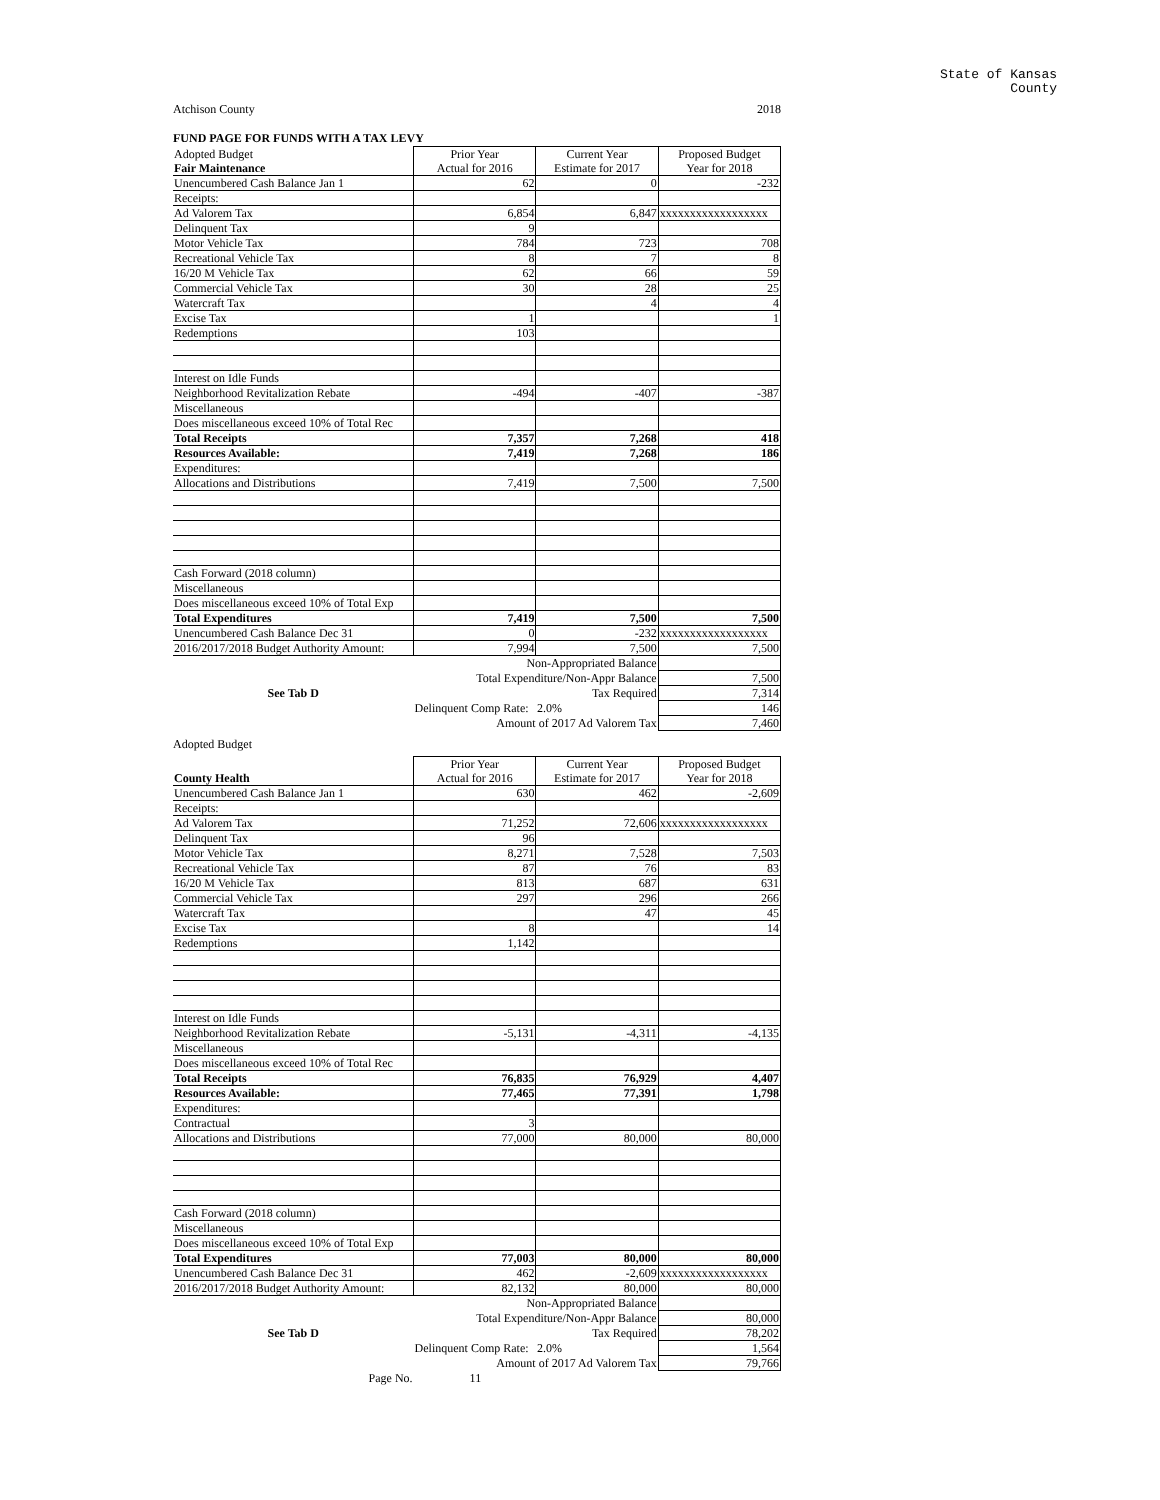State of Kansas
County
Atchison County 2018
FUND PAGE FOR FUNDS WITH A TAX LEVY
| Adopted Budget | Prior Year | Current Year | Proposed Budget |
| Fair Maintenance | Actual for 2016 | Estimate for 2017 | Year for 2018 |
| Unencumbered Cash Balance Jan 1 | 62 | 0 | -232 |
| Receipts: | | | |
| Ad Valorem Tax | 6,854 | 6,847 | xxxxxxxxxxxxxxxxxx |
| Delinquent Tax | 9 | | |
| Motor Vehicle Tax | 784 | 723 | 708 |
| Recreational Vehicle Tax | 8 | 7 | 8 |
| 16/20 M Vehicle Tax | 62 | 66 | 59 |
| Commercial Vehicle Tax | 30 | 28 | 25 |
| Watercraft Tax | | 4 | 4 |
| Excise Tax | 1 | | 1 |
| Redemptions | 103 | | |
| Interest on Idle Funds | | | |
| Neighborhood Revitalization Rebate | -494 | -407 | -387 |
| Miscellaneous | | | |
| Does miscellaneous exceed 10% of Total Rec | | | |
| Total Receipts | 7,357 | 7,268 | 418 |
| Resources Available: | 7,419 | 7,268 | 186 |
| Expenditures: | | | |
| Allocations and Distributions | 7,419 | 7,500 | 7,500 |
| Cash Forward (2018 column) | | | |
| Miscellaneous | | | |
| Does miscellaneous exceed 10% of Total Exp | | | |
| Total Expenditures | 7,419 | 7,500 | 7,500 |
| Unencumbered Cash Balance Dec 31 | 0 | -232 | xxxxxxxxxxxxxxxxxx |
| 2016/2017/2018 Budget Authority Amount: | 7,994 | 7,500 | 7,500 |
| | Non-Appropriated Balance | | |
| | Total Expenditure/Non-Appr Balance | | 7,500 |
| See Tab D | Tax Required | | 7,314 |
| | Delinquent Comp Rate: | 2.0% | 146 |
| | Amount of 2017 Ad Valorem Tax | | 7,460 |
Adopted Budget
| | Prior Year | Current Year | Proposed Budget |
| County Health | Actual for 2016 | Estimate for 2017 | Year for 2018 |
| Unencumbered Cash Balance Jan 1 | 630 | 462 | -2,609 |
| Receipts: | | | |
| Ad Valorem Tax | 71,252 | 72,606 | xxxxxxxxxxxxxxxxxx |
| Delinquent Tax | 96 | | |
| Motor Vehicle Tax | 8,271 | 7,528 | 7,503 |
| Recreational Vehicle Tax | 87 | 76 | 83 |
| 16/20 M Vehicle Tax | 813 | 687 | 631 |
| Commercial Vehicle Tax | 297 | 296 | 266 |
| Watercraft Tax | | 47 | 45 |
| Excise Tax | 8 | | 14 |
| Redemptions | 1,142 | | |
| Interest on Idle Funds | | | |
| Neighborhood Revitalization Rebate | -5,131 | -4,311 | -4,135 |
| Miscellaneous | | | |
| Does miscellaneous exceed 10% of Total Rec | | | |
| Total Receipts | 76,835 | 76,929 | 4,407 |
| Resources Available: | 77,465 | 77,391 | 1,798 |
| Expenditures: | | | |
| Contractual | 3 | | |
| Allocations and Distributions | 77,000 | 80,000 | 80,000 |
| Cash Forward (2018 column) | | | |
| Miscellaneous | | | |
| Does miscellaneous exceed 10% of Total Exp | | | |
| Total Expenditures | 77,003 | 80,000 | 80,000 |
| Unencumbered Cash Balance Dec 31 | 462 | -2,609 | xxxxxxxxxxxxxxxxxx |
| 2016/2017/2018 Budget Authority Amount: | 82,132 | 80,000 | 80,000 |
| | Non-Appropriated Balance | | |
| | Total Expenditure/Non-Appr Balance | | 80,000 |
| See Tab D | Tax Required | | 78,202 |
| | Delinquent Comp Rate: | 2.0% | 1,564 |
| | Amount of 2017 Ad Valorem Tax | | 79,766 |
| Page No. | 11 | | |